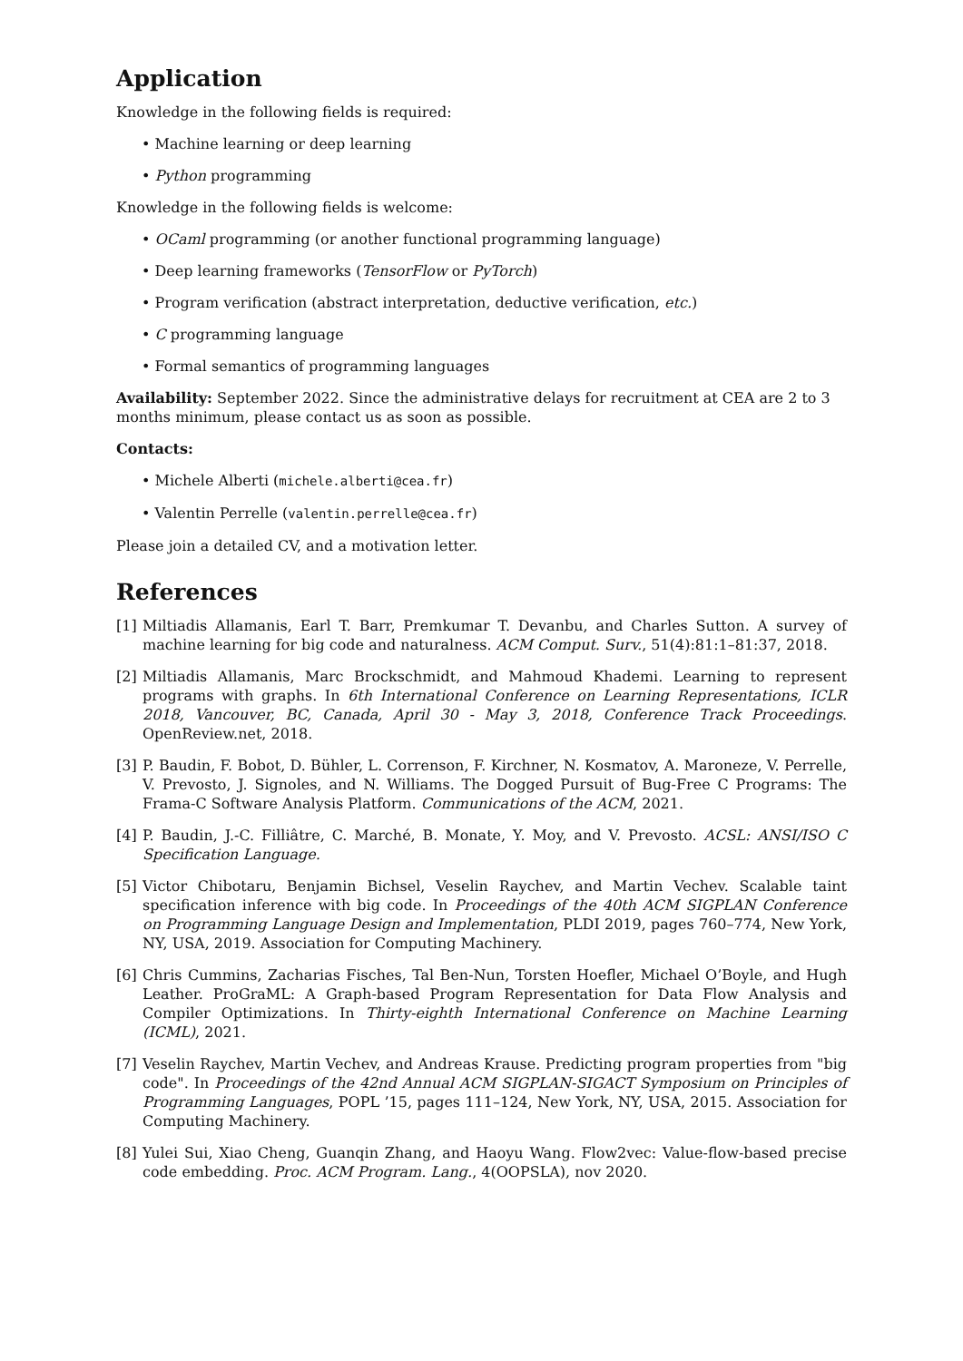Application
Knowledge in the following fields is required:
• Machine learning or deep learning
• Python programming
Knowledge in the following fields is welcome:
• OCaml programming (or another functional programming language)
• Deep learning frameworks (TensorFlow or PyTorch)
• Program verification (abstract interpretation, deductive verification, etc.)
• C programming language
• Formal semantics of programming languages
Availability: September 2022. Since the administrative delays for recruitment at CEA are 2 to 3 months minimum, please contact us as soon as possible.
Contacts:
• Michele Alberti (michele.alberti@cea.fr)
• Valentin Perrelle (valentin.perrelle@cea.fr)
Please join a detailed CV, and a motivation letter.
References
[1] Miltiadis Allamanis, Earl T. Barr, Premkumar T. Devanbu, and Charles Sutton. A survey of machine learning for big code and naturalness. ACM Comput. Surv., 51(4):81:1–81:37, 2018.
[2] Miltiadis Allamanis, Marc Brockschmidt, and Mahmoud Khademi. Learning to represent programs with graphs. In 6th International Conference on Learning Representations, ICLR 2018, Vancouver, BC, Canada, April 30 - May 3, 2018, Conference Track Proceedings. OpenReview.net, 2018.
[3] P. Baudin, F. Bobot, D. Bühler, L. Correnson, F. Kirchner, N. Kosmatov, A. Maroneze, V. Perrelle, V. Prevosto, J. Signoles, and N. Williams. The Dogged Pursuit of Bug-Free C Programs: The Frama-C Software Analysis Platform. Communications of the ACM, 2021.
[4] P. Baudin, J.-C. Filliâtre, C. Marché, B. Monate, Y. Moy, and V. Prevosto. ACSL: ANSI/ISO C Specification Language.
[5] Victor Chibotaru, Benjamin Bichsel, Veselin Raychev, and Martin Vechev. Scalable taint specification inference with big code. In Proceedings of the 40th ACM SIGPLAN Conference on Programming Language Design and Implementation, PLDI 2019, pages 760–774, New York, NY, USA, 2019. Association for Computing Machinery.
[6] Chris Cummins, Zacharias Fisches, Tal Ben-Nun, Torsten Hoefler, Michael O’Boyle, and Hugh Leather. ProGraML: A Graph-based Program Representation for Data Flow Analysis and Compiler Optimizations. In Thirty-eighth International Conference on Machine Learning (ICML), 2021.
[7] Veselin Raychev, Martin Vechev, and Andreas Krause. Predicting program properties from "big code". In Proceedings of the 42nd Annual ACM SIGPLAN-SIGACT Symposium on Principles of Programming Languages, POPL ’15, pages 111–124, New York, NY, USA, 2015. Association for Computing Machinery.
[8] Yulei Sui, Xiao Cheng, Guanqin Zhang, and Haoyu Wang. Flow2vec: Value-flow-based precise code embedding. Proc. ACM Program. Lang., 4(OOPSLA), nov 2020.